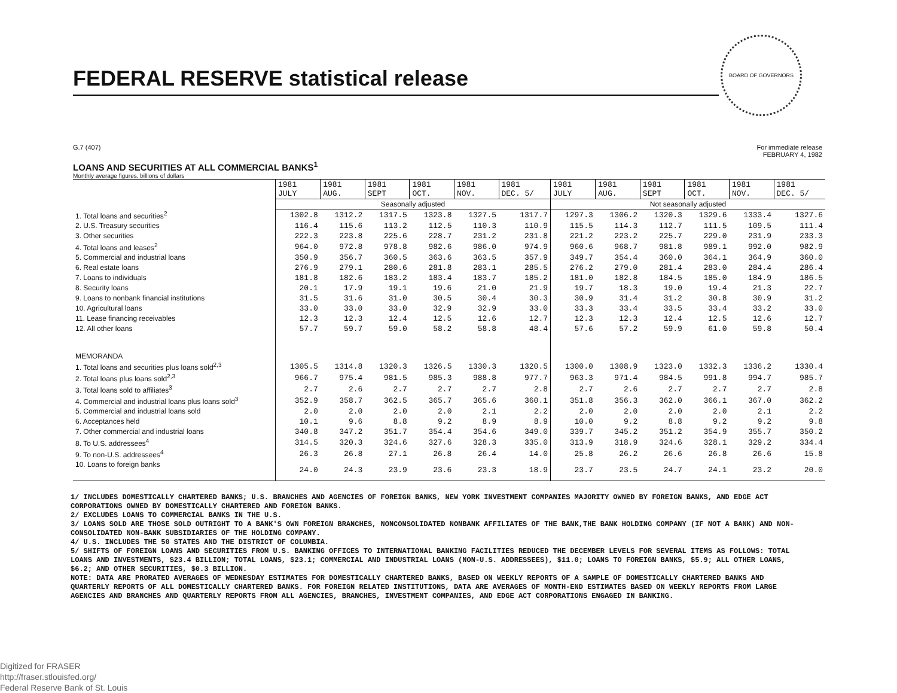FEDERAL RESERVE statistical release
BOARD OF GOVERNORS
G.7 (407) For immediate release
FEBRUARY 4, 1982
LOANS AND SECURITIES AT ALL COMMERCIAL BANKS<sup>1</sup>
Monthly average figures, billions of dollars
| | 1981 JULY | 1981 AUG. | 1981 SEPT | 1981 OCT. | 1981 NOV. | 1981 DEC. 5/ | 1981 JULY | 1981 AUG. | 1981 SEPT | 1981 OCT. | 1981 NOV. | 1981 DEC. 5/ |
| --- | --- | --- | --- | --- | --- | --- | --- | --- | --- | --- | --- | --- |
| | Seasonally adjusted | | | | | | Not seasonally adjusted | | | | | |
| 1. Total loans and securities<sup>2</sup> | 1302.8 | 1312.2 | 1317.5 | 1323.8 | 1327.5 | 1317.7 | 1297.3 | 1306.2 | 1320.3 | 1329.6 | 1333.4 | 1327.6 |
| 2. U.S. Treasury securities | 116.4 | 115.6 | 113.2 | 112.5 | 110.3 | 110.9 | 115.5 | 114.3 | 112.7 | 111.5 | 109.5 | 111.4 |
| 3. Other securities | 222.3 | 223.8 | 225.6 | 228.7 | 231.2 | 231.8 | 221.2 | 223.2 | 225.7 | 229.0 | 231.9 | 233.3 |
| 4. Total loans and leases<sup>2</sup> | 964.0 | 972.8 | 978.8 | 982.6 | 986.0 | 974.9 | 960.6 | 968.7 | 981.8 | 989.1 | 992.0 | 982.9 |
| 5. Commercial and industrial loans | 350.9 | 356.7 | 360.5 | 363.6 | 363.5 | 357.9 | 349.7 | 354.4 | 360.0 | 364.1 | 364.9 | 360.0 |
| 6. Real estate loans | 276.9 | 279.1 | 280.6 | 281.8 | 283.1 | 285.5 | 276.2 | 279.0 | 281.4 | 283.0 | 284.4 | 286.4 |
| 7. Loans to individuals | 181.8 | 182.6 | 183.2 | 183.4 | 183.7 | 185.2 | 181.0 | 182.8 | 184.5 | 185.0 | 184.9 | 186.5 |
| 8. Security loans | 20.1 | 17.9 | 19.1 | 19.6 | 21.0 | 21.9 | 19.7 | 18.3 | 19.0 | 19.4 | 21.3 | 22.7 |
| 9. Loans to nonbank financial institutions | 31.5 | 31.6 | 31.0 | 30.5 | 30.4 | 30.3 | 30.9 | 31.4 | 31.2 | 30.8 | 30.9 | 31.2 |
| 10. Agricultural loans | 33.0 | 33.0 | 33.0 | 32.9 | 32.9 | 33.0 | 33.3 | 33.4 | 33.5 | 33.4 | 33.2 | 33.0 |
| 11. Lease financing receivables | 12.3 | 12.3 | 12.4 | 12.5 | 12.6 | 12.7 | 12.3 | 12.3 | 12.4 | 12.5 | 12.6 | 12.7 |
| 12. All other loans | 57.7 | 59.7 | 59.0 | 58.2 | 58.8 | 48.4 | 57.6 | 57.2 | 59.9 | 61.0 | 59.8 | 50.4 |
| MEMORANDA | | | | | | | | | | | | |
| 1. Total loans and securities plus loans sold<sup>2,3</sup> | 1305.5 | 1314.8 | 1320.3 | 1326.5 | 1330.3 | 1320.5 | 1300.0 | 1308.9 | 1323.0 | 1332.3 | 1336.2 | 1330.4 |
| 2. Total loans plus loans sold<sup>2,3</sup> | 966.7 | 975.4 | 981.5 | 985.3 | 988.8 | 977.7 | 963.3 | 971.4 | 984.5 | 991.8 | 994.7 | 985.7 |
| 3. Total loans sold to affiliates<sup>3</sup> | 2.7 | 2.6 | 2.7 | 2.7 | 2.7 | 2.8 | 2.7 | 2.6 | 2.7 | 2.7 | 2.7 | 2.8 |
| 4. Commercial and industrial loans plus loans sold<sup>3</sup> | 352.9 | 358.7 | 362.5 | 365.7 | 365.6 | 360.1 | 351.8 | 356.3 | 362.0 | 366.1 | 367.0 | 362.2 |
| 5. Commercial and industrial loans sold | 2.0 | 2.0 | 2.0 | 2.0 | 2.1 | 2.2 | 2.0 | 2.0 | 2.0 | 2.0 | 2.1 | 2.2 |
| 6. Acceptances held | 10.1 | 9.6 | 8.8 | 9.2 | 8.9 | 8.9 | 10.0 | 9.2 | 8.8 | 9.2 | 9.2 | 9.8 |
| 7. Other commercial and industrial loans | 340.8 | 347.2 | 351.7 | 354.4 | 354.6 | 349.0 | 339.7 | 345.2 | 351.2 | 354.9 | 355.7 | 350.2 |
| 8. To U.S. addressees<sup>4</sup> | 314.5 | 320.3 | 324.6 | 327.6 | 328.3 | 335.0 | 313.9 | 318.9 | 324.6 | 328.1 | 329.2 | 334.4 |
| 9. To non-U.S. addressees<sup>4</sup> | 26.3 | 26.8 | 27.1 | 26.8 | 26.4 | 14.0 | 25.8 | 26.2 | 26.6 | 26.8 | 26.6 | 15.8 |
| 10. Loans to foreign banks | 24.0 | 24.3 | 23.9 | 23.6 | 23.3 | 18.9 | 23.7 | 23.5 | 24.7 | 24.1 | 23.2 | 20.0 |
1/ INCLUDES DOMESTICALLY CHARTERED BANKS; U.S. BRANCHES AND AGENCIES OF FOREIGN BANKS, NEW YORK INVESTMENT COMPANIES MAJORITY OWNED BY FOREIGN BANKS, AND EDGE ACT CORPORATIONS OWNED BY DOMESTICALLY CHARTERED AND FOREIGN BANKS.
2/ EXCLUDES LOANS TO COMMERCIAL BANKS IN THE U.S.
3/ LOANS SOLD ARE THOSE SOLD OUTRIGHT TO A BANK'S OWN FOREIGN BRANCHES, NONCONSOLIDATED NONBANK AFFILIATES OF THE BANK,THE BANK HOLDING COMPANY (IF NOT A BANK) AND NON-CONSOLIDATED NON-BANK SUBSIDIARIES OF THE HOLDING COMPANY.
4/ U.S. INCLUDES THE 50 STATES AND THE DISTRICT OF COLUMBIA.
5/ SHIFTS OF FOREIGN LOANS AND SECURITIES FROM U.S. BANKING OFFICES TO INTERNATIONAL BANKING FACILITIES REDUCED THE DECEMBER LEVELS FOR SEVERAL ITEMS AS FOLLOWS: TOTAL LOANS AND INVESTMENTS, $23.4 BILLION; TOTAL LOANS, $23.1; COMMERCIAL AND INDUSTRIAL LOANS (NON-U.S. ADDRESSEES), $11.0; LOANS TO FOREIGN BANKS, $5.9; ALL OTHER LOANS, $6.2; AND OTHER SECURITIES, $0.3 BILLION.
NOTE: DATA ARE PRORATED AVERAGES OF WEDNESDAY ESTIMATES FOR DOMESTICALLY CHARTERED BANKS, BASED ON WEEKLY REPORTS OF A SAMPLE OF DOMESTICALLY CHARTERED BANKS AND QUARTERLY REPORTS OF ALL DOMESTICALLY CHARTERED BANKS. FOR FOREIGN RELATED INSTITUTIONS, DATA ARE AVERAGES OF MONTH-END ESTIMATES BASED ON WEEKLY REPORTS FROM LARGE AGENCIES AND BRANCHES AND QUARTERLY REPORTS FROM ALL AGENCIES, BRANCHES, INVESTMENT COMPANIES, AND EDGE ACT CORPORATIONS ENGAGED IN BANKING.
Digitized for FRASER
http://fraser.stlouisfed.org/
Federal Reserve Bank of St. Louis